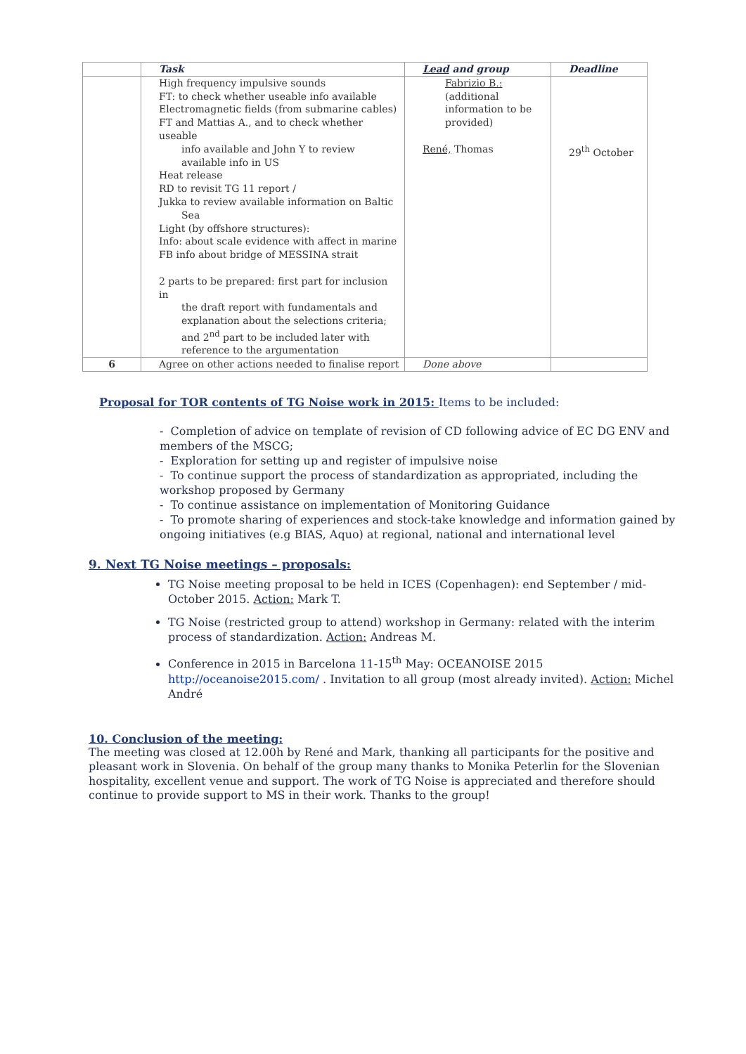| | Task | Lead and group | Deadline |
| --- | --- | --- | --- |
| | High frequency impulsive sounds FT: to check whether useable info available Electromagnetic fields (from submarine cables) FT and Mattias A., and to check whether useable info available and John Y to review available info in US Heat release RD to revisit TG 11 report / Jukka to review available information on Baltic Sea Light (by offshore structures): Info: about scale evidence with affect in marine FB info about bridge of MESSINA strait 2 parts to be prepared: first part for inclusion in the draft report with fundamentals and explanation about the selections criteria; and 2<sup>nd</sup> part to be included later with reference to the argumentation | Fabrizio B.: (additional information to be provided) René, Thomas | 29<sup>th</sup> October |
| 6 | Agree on other actions needed to finalise report | Done above | |
Proposal for TOR contents of TG Noise work in 2015: Items to be included:
- Completion of advice on template of revision of CD following advice of EC DG ENV and members of the MSCG;
- Exploration for setting up and register of impulsive noise
- To continue support the process of standardization as appropriated, including the workshop proposed by Germany
- To continue assistance on implementation of Monitoring Guidance
- To promote sharing of experiences and stock-take knowledge and information gained by ongoing initiatives (e.g BIAS, Aquo) at regional, national and international level
9. Next TG Noise meetings – proposals:
TG Noise meeting proposal to be held in ICES (Copenhagen): end September / mid-October 2015. Action: Mark T.
TG Noise (restricted group to attend) workshop in Germany: related with the interim process of standardization. Action: Andreas M.
Conference in 2015 in Barcelona 11-15<sup>th</sup> May: OCEANOISE 2015 http://oceanoise2015.com/ . Invitation to all group (most already invited). Action: Michel André
10. Conclusion of the meeting:
The meeting was closed at 12.00h by René and Mark, thanking all participants for the positive and pleasant work in Slovenia. On behalf of the group many thanks to Monika Peterlin for the Slovenian hospitality, excellent venue and support. The work of TG Noise is appreciated and therefore should continue to provide support to MS in their work. Thanks to the group!